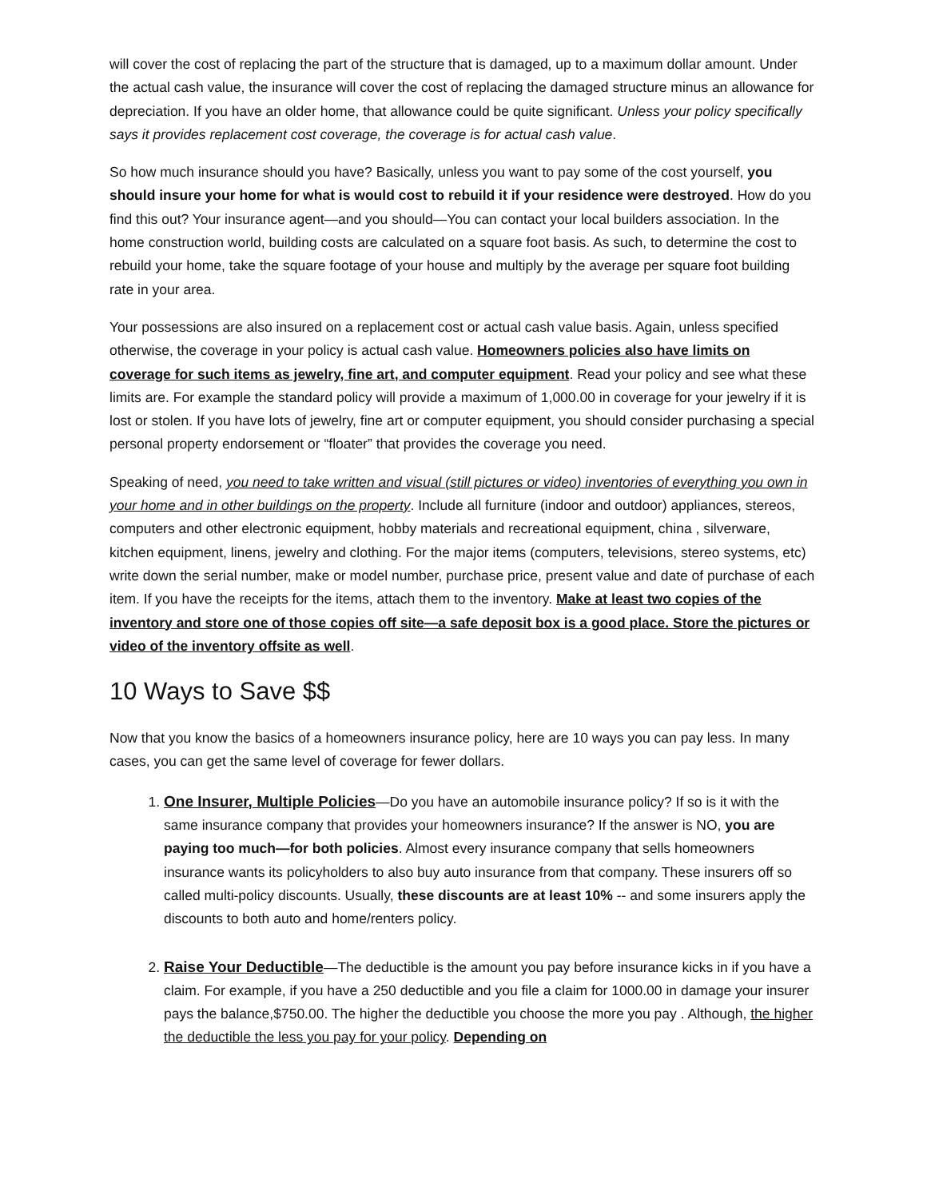will cover the cost of replacing the part of the structure that is damaged, up to a maximum dollar amount. Under the actual cash value, the insurance will cover the cost of replacing the damaged structure minus an allowance for depreciation. If you have an older home, that allowance could be quite significant. Unless your policy specifically says it provides replacement cost coverage, the coverage is for actual cash value.
So how much insurance should you have? Basically, unless you want to pay some of the cost yourself, you should insure your home for what is would cost to rebuild it if your residence were destroyed. How do you find this out? Your insurance agent—and you should—You can contact your local builders association. In the home construction world, building costs are calculated on a square foot basis. As such, to determine the cost to rebuild your home, take the square footage of your house and multiply by the average per square foot building rate in your area.
Your possessions are also insured on a replacement cost or actual cash value basis. Again, unless specified otherwise, the coverage in your policy is actual cash value. Homeowners policies also have limits on coverage for such items as jewelry, fine art, and computer equipment. Read your policy and see what these limits are. For example the standard policy will provide a maximum of 1,000.00 in coverage for your jewelry if it is lost or stolen. If you have lots of jewelry, fine art or computer equipment, you should consider purchasing a special personal property endorsement or “floater” that provides the coverage you need.
Speaking of need, you need to take written and visual (still pictures or video) inventories of everything you own in your home and in other buildings on the property. Include all furniture (indoor and outdoor) appliances, stereos, computers and other electronic equipment, hobby materials and recreational equipment, china , silverware, kitchen equipment, linens, jewelry and clothing. For the major items (computers, televisions, stereo systems, etc) write down the serial number, make or model number, purchase price, present value and date of purchase of each item. If you have the receipts for the items, attach them to the inventory. Make at least two copies of the inventory and store one of those copies off site—a safe deposit box is a good place. Store the pictures or video of the inventory offsite as well.
10 Ways to Save $$
Now that you know the basics of a homeowners insurance policy, here are 10 ways you can pay less. In many cases, you can get the same level of coverage for fewer dollars.
1. One Insurer, Multiple Policies—Do you have an automobile insurance policy? If so is it with the same insurance company that provides your homeowners insurance? If the answer is NO, you are paying too much—for both policies. Almost every insurance company that sells homeowners insurance wants its policyholders to also buy auto insurance from that company. These insurers off so called multi-policy discounts. Usually, these discounts are at least 10% -- and some insurers apply the discounts to both auto and home/renters policy.
2. Raise Your Deductible—The deductible is the amount you pay before insurance kicks in if you have a claim. For example, if you have a 250 deductible and you file a claim for 1000.00 in damage your insurer pays the balance,$750.00. The higher the deductible you choose the more you pay . Although, the higher the deductible the less you pay for your policy. Depending on